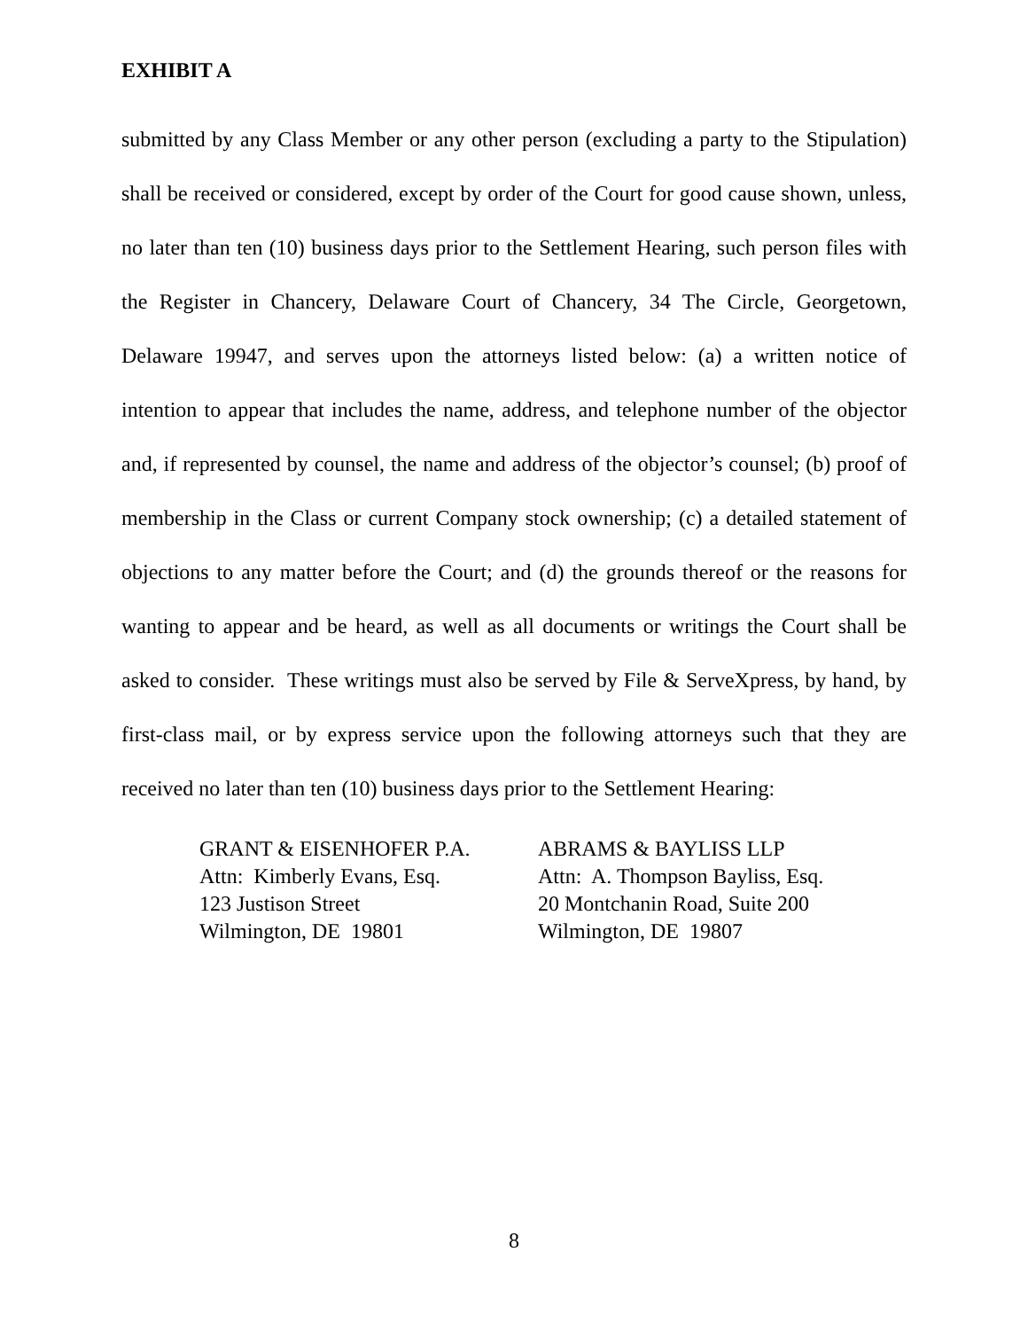EXHIBIT A
submitted by any Class Member or any other person (excluding a party to the Stipulation) shall be received or considered, except by order of the Court for good cause shown, unless, no later than ten (10) business days prior to the Settlement Hearing, such person files with the Register in Chancery, Delaware Court of Chancery, 34 The Circle, Georgetown, Delaware 19947, and serves upon the attorneys listed below: (a) a written notice of intention to appear that includes the name, address, and telephone number of the objector and, if represented by counsel, the name and address of the objector’s counsel; (b) proof of membership in the Class or current Company stock ownership; (c) a detailed statement of objections to any matter before the Court; and (d) the grounds thereof or the reasons for wanting to appear and be heard, as well as all documents or writings the Court shall be asked to consider. These writings must also be served by File & ServeXpress, by hand, by first-class mail, or by express service upon the following attorneys such that they are received no later than ten (10) business days prior to the Settlement Hearing:
GRANT & EISENHOFER P.A.
Attn: Kimberly Evans, Esq.
123 Justison Street
Wilmington, DE 19801
ABRAMS & BAYLISS LLP
Attn: A. Thompson Bayliss, Esq.
20 Montchanin Road, Suite 200
Wilmington, DE 19807
8